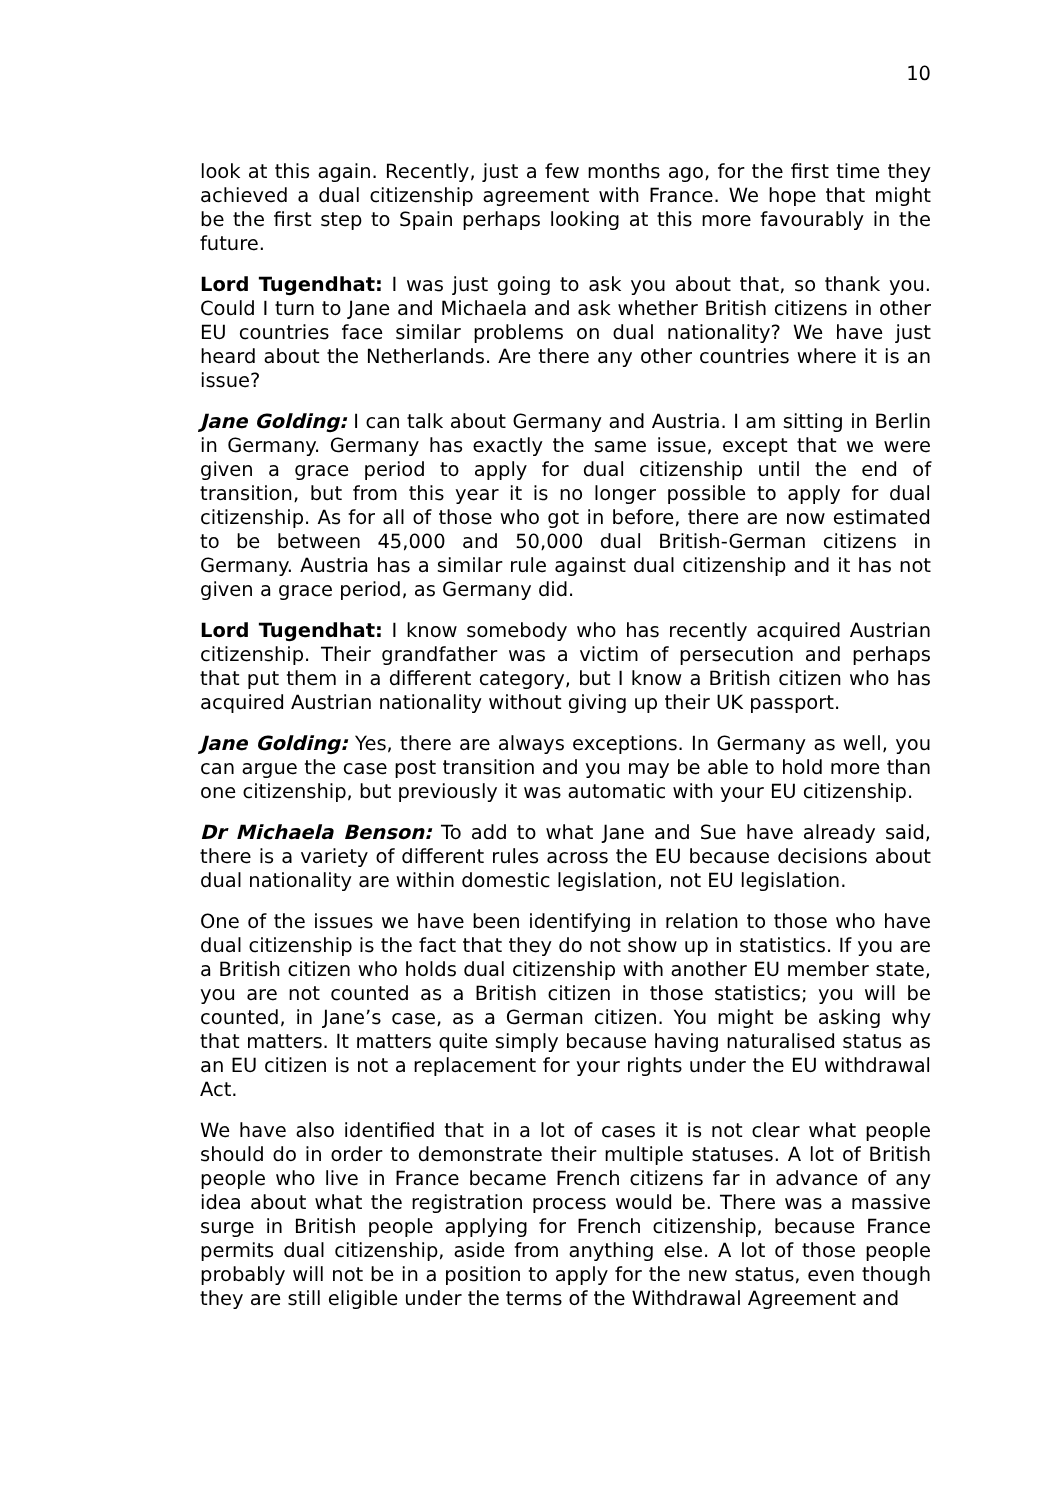10
look at this again. Recently, just a few months ago, for the first time they achieved a dual citizenship agreement with France. We hope that might be the first step to Spain perhaps looking at this more favourably in the future.
Lord Tugendhat: I was just going to ask you about that, so thank you. Could I turn to Jane and Michaela and ask whether British citizens in other EU countries face similar problems on dual nationality? We have just heard about the Netherlands. Are there any other countries where it is an issue?
Jane Golding: I can talk about Germany and Austria. I am sitting in Berlin in Germany. Germany has exactly the same issue, except that we were given a grace period to apply for dual citizenship until the end of transition, but from this year it is no longer possible to apply for dual citizenship. As for all of those who got in before, there are now estimated to be between 45,000 and 50,000 dual British-German citizens in Germany. Austria has a similar rule against dual citizenship and it has not given a grace period, as Germany did.
Lord Tugendhat: I know somebody who has recently acquired Austrian citizenship. Their grandfather was a victim of persecution and perhaps that put them in a different category, but I know a British citizen who has acquired Austrian nationality without giving up their UK passport.
Jane Golding: Yes, there are always exceptions. In Germany as well, you can argue the case post transition and you may be able to hold more than one citizenship, but previously it was automatic with your EU citizenship.
Dr Michaela Benson: To add to what Jane and Sue have already said, there is a variety of different rules across the EU because decisions about dual nationality are within domestic legislation, not EU legislation.
One of the issues we have been identifying in relation to those who have dual citizenship is the fact that they do not show up in statistics. If you are a British citizen who holds dual citizenship with another EU member state, you are not counted as a British citizen in those statistics; you will be counted, in Jane’s case, as a German citizen. You might be asking why that matters. It matters quite simply because having naturalised status as an EU citizen is not a replacement for your rights under the EU withdrawal Act.
We have also identified that in a lot of cases it is not clear what people should do in order to demonstrate their multiple statuses. A lot of British people who live in France became French citizens far in advance of any idea about what the registration process would be. There was a massive surge in British people applying for French citizenship, because France permits dual citizenship, aside from anything else. A lot of those people probably will not be in a position to apply for the new status, even though they are still eligible under the terms of the Withdrawal Agreement and